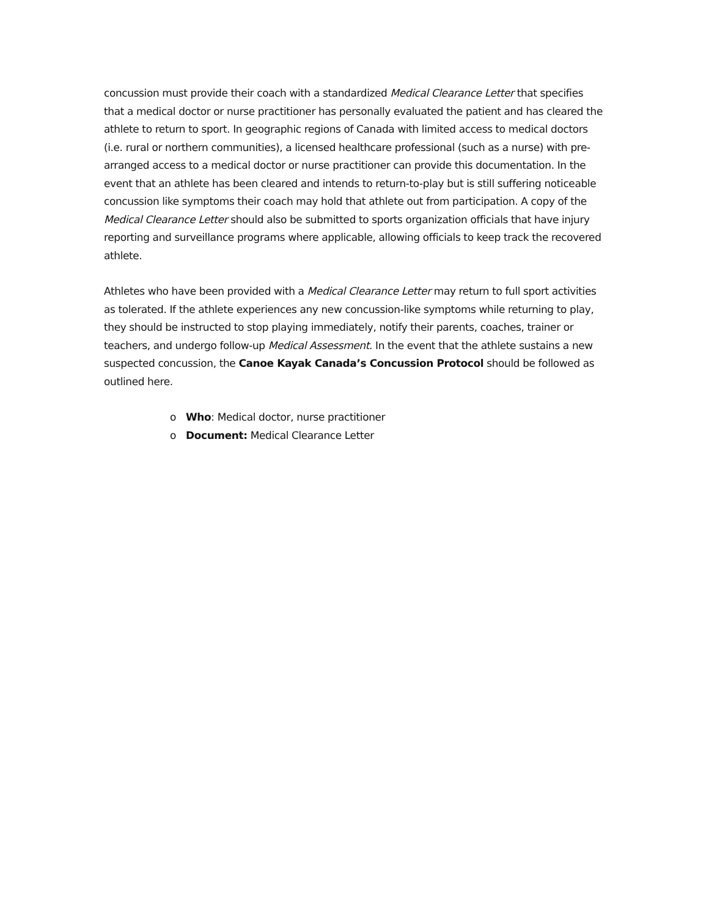concussion must provide their coach with a standardized Medical Clearance Letter that specifies that a medical doctor or nurse practitioner has personally evaluated the patient and has cleared the athlete to return to sport. In geographic regions of Canada with limited access to medical doctors (i.e. rural or northern communities), a licensed healthcare professional (such as a nurse) with pre-arranged access to a medical doctor or nurse practitioner can provide this documentation. In the event that an athlete has been cleared and intends to return-to-play but is still suffering noticeable concussion like symptoms their coach may hold that athlete out from participation. A copy of the Medical Clearance Letter should also be submitted to sports organization officials that have injury reporting and surveillance programs where applicable, allowing officials to keep track the recovered athlete.
Athletes who have been provided with a Medical Clearance Letter may return to full sport activities as tolerated. If the athlete experiences any new concussion-like symptoms while returning to play, they should be instructed to stop playing immediately, notify their parents, coaches, trainer or teachers, and undergo follow-up Medical Assessment. In the event that the athlete sustains a new suspected concussion, the Canoe Kayak Canada’s Concussion Protocol should be followed as outlined here.
o Who: Medical doctor, nurse practitioner
o Document: Medical Clearance Letter